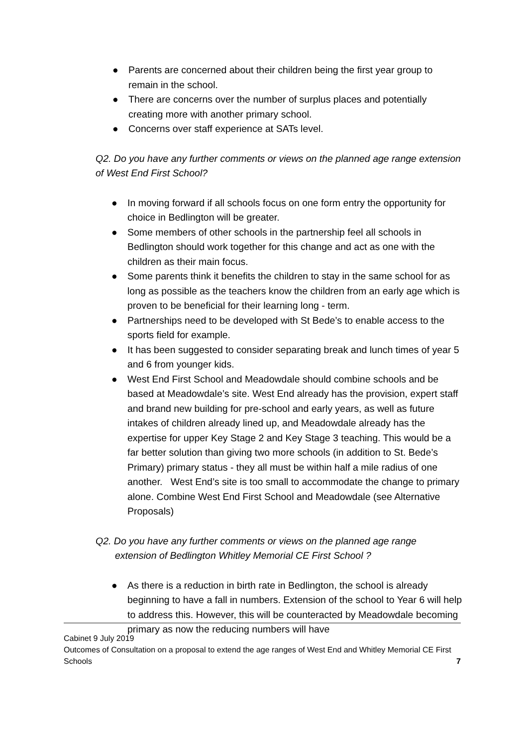● Parents are concerned about their children being the first year group to remain in the school.
● There are concerns over the number of surplus places and potentially creating more with another primary school.
● Concerns over staff experience at SATs level.
Q2. Do you have any further comments or views on the planned age range extension of West End First School?
● In moving forward if all schools focus on one form entry the opportunity for choice in Bedlington will be greater.
● Some members of other schools in the partnership feel all schools in Bedlington should work together for this change and act as one with the children as their main focus.
● Some parents think it benefits the children to stay in the same school for as long as possible as the teachers know the children from an early age which is proven to be beneficial for their learning long - term.
● Partnerships need to be developed with St Bede’s to enable access to the sports field for example.
● It has been suggested to consider separating break and lunch times of year 5 and 6 from younger kids.
● West End First School and Meadowdale should combine schools and be based at Meadowdale’s site. West End already has the provision, expert staff and brand new building for pre-school and early years, as well as future intakes of children already lined up, and Meadowdale already has the expertise for upper Key Stage 2 and Key Stage 3 teaching. This would be a far better solution than giving two more schools (in addition to St. Bede’s Primary) primary status - they all must be within half a mile radius of one another. West End’s site is too small to accommodate the change to primary alone. Combine West End First School and Meadowdale (see Alternative Proposals)
Q2. Do you have any further comments or views on the planned age range
extension of Bedlington Whitley Memorial CE First School ?
● As there is a reduction in birth rate in Bedlington, the school is already beginning to have a fall in numbers. Extension of the school to Year 6 will help to address this. However, this will be counteracted by Meadowdale becoming primary as now the reducing numbers will have
Cabinet 9 July 2019
Outcomes of Consultation on a proposal to extend the age ranges of West End and Whitley Memorial CE First Schools 7